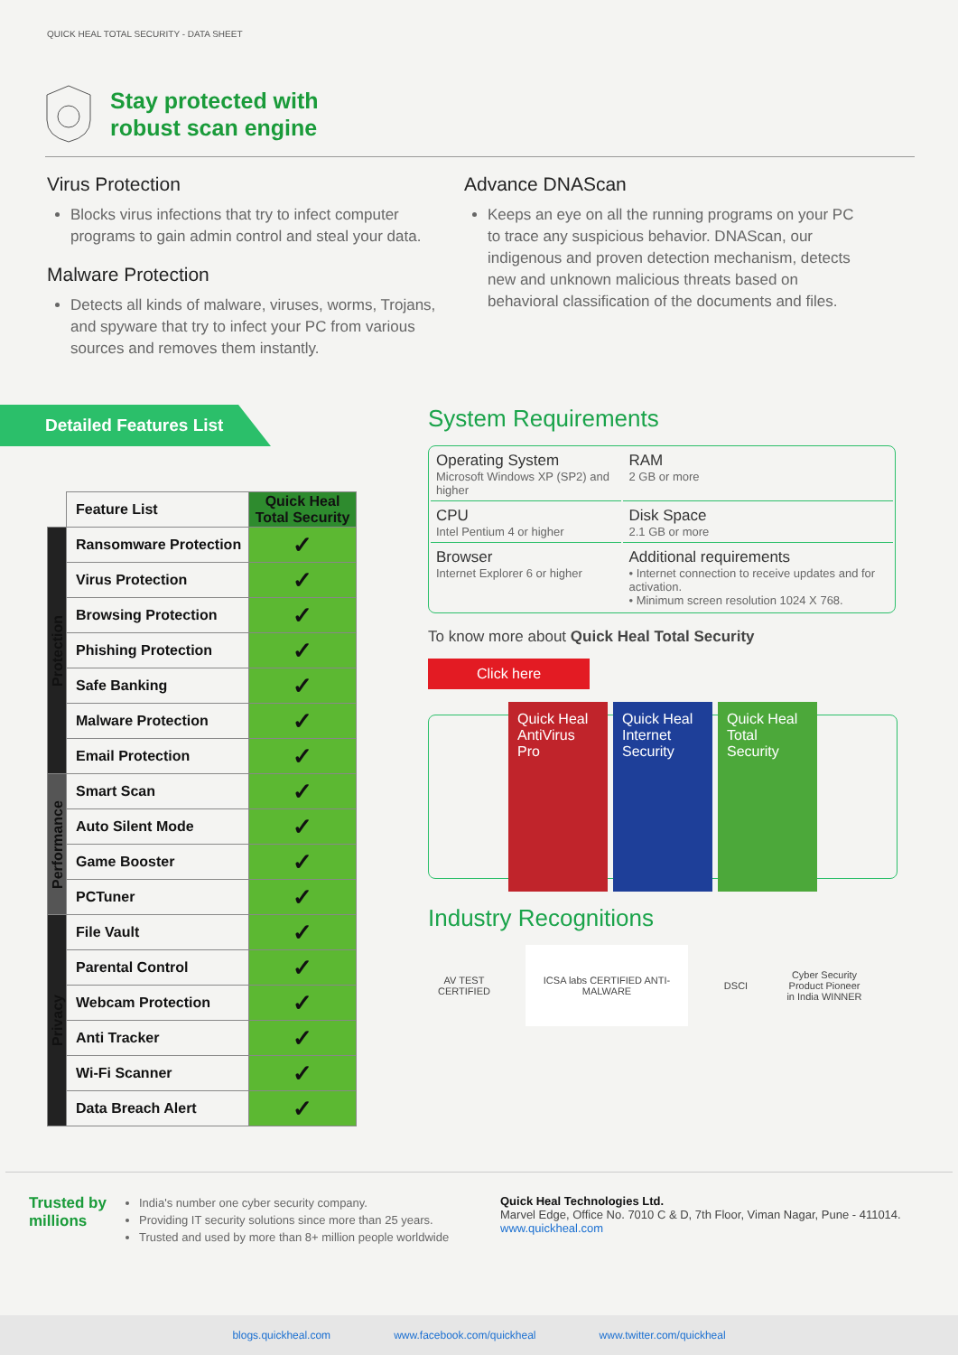QUICK HEAL TOTAL SECURITY - DATA SHEET
Stay protected with
robust scan engine
Virus Protection
Blocks virus infections that try to infect computer programs to gain admin control and steal your data.
Malware Protection
Detects all kinds of malware, viruses, worms, Trojans, and spyware that try to infect your PC from various sources and removes them instantly.
Advance DNAScan
Keeps an eye on all the running programs on your PC to trace any suspicious behavior. DNAScan, our indigenous and proven detection mechanism, detects new and unknown malicious threats based on behavioral classification of the documents and files.
Detailed Features List
| | Feature List | Quick Heal Total Security |
| Protection | Ransomware Protection | ✓ |
| | Virus Protection | ✓ |
| | Browsing Protection | ✓ |
| | Phishing Protection | ✓ |
| | Safe Banking | ✓ |
| | Malware Protection | ✓ |
| | Email Protection | ✓ |
| Performance | Smart Scan | ✓ |
| | Auto Silent Mode | ✓ |
| | Game Booster | ✓ |
| | PCTuner | ✓ |
| Privacy | File Vault | ✓ |
| | Parental Control | ✓ |
| | Webcam Protection | ✓ |
| | Anti Tracker | ✓ |
| | Wi-Fi Scanner | ✓ |
| | Data Breach Alert | ✓ |
System Requirements
| Operating System Microsoft Windows XP (SP2) and higher | RAM 2 GB or more |
| CPU Intel Pentium 4 or higher | Disk Space 2.1 GB or more |
| Browser Internet Explorer 6 or higher | Additional requirements • Internet connection to receive updates and for activation. • Minimum screen resolution 1024 X 768. |
To know more about Quick Heal Total Security
Click here
Quick Heal AntiVirus Pro
Quick Heal Internet Security
Quick Heal Total Security
Industry Recognitions
AV TEST CERTIFIED
ICSA labs CERTIFIED ANTI-MALWARE
DSCI Cyber Security Product Pioneer in India WINNER
Trusted by millions
India's number one cyber security company.
Providing IT security solutions since more than 25 years.
Trusted and used by more than 8+ million people worldwide
Quick Heal Technologies Ltd.
Marvel Edge, Office No. 7010 C & D, 7th Floor, Viman Nagar, Pune - 411014.
www.quickheal.com
blogs.quickheal.com www.facebook.com/quickheal www.twitter.com/quickheal